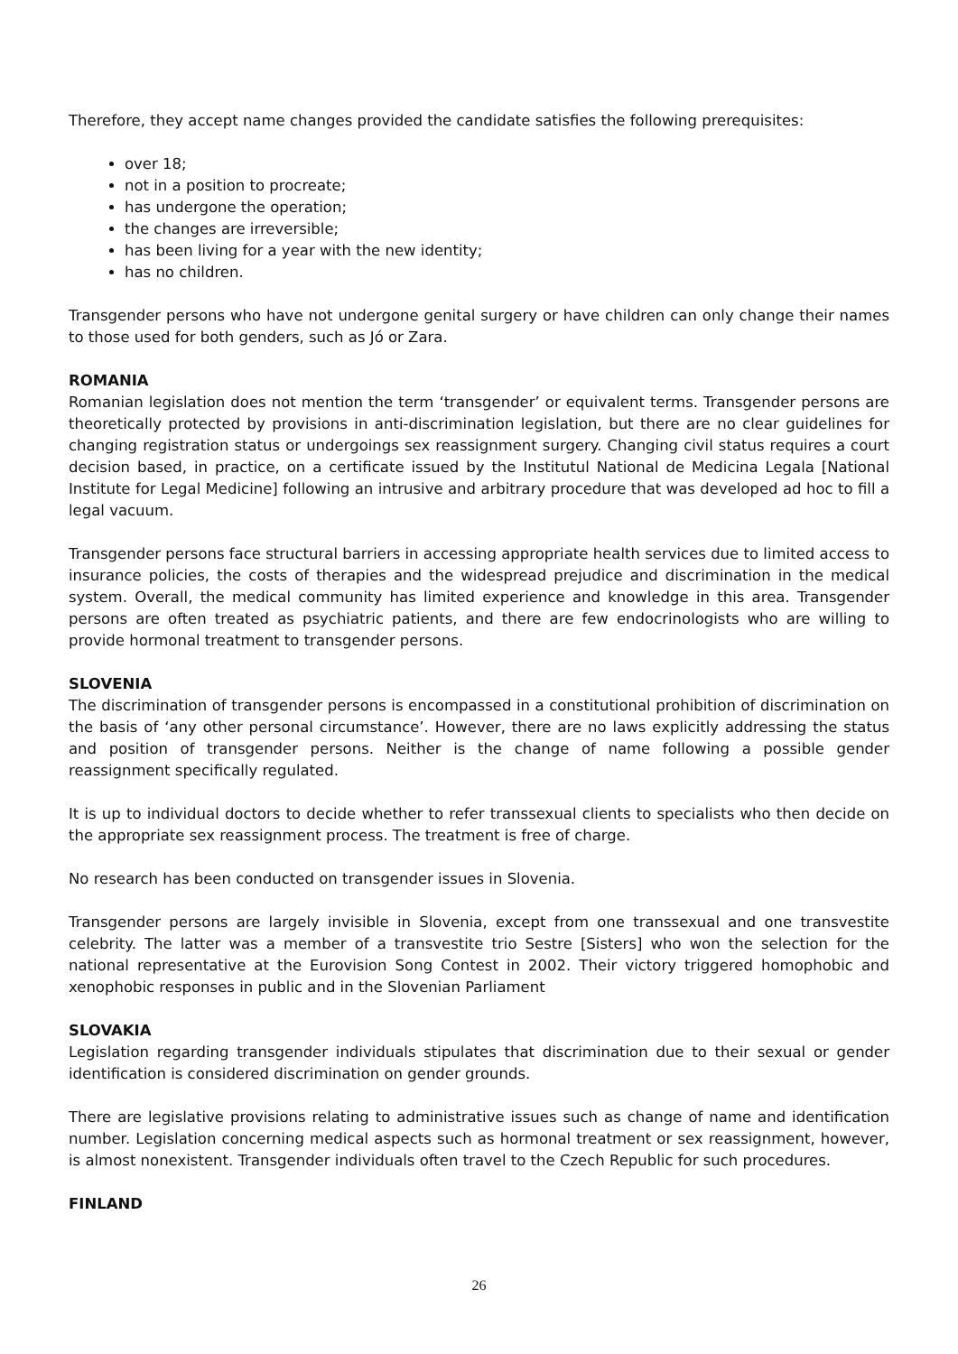Therefore, they accept name changes provided the candidate satisfies the following prerequisites:
over 18;
not in a position to procreate;
has undergone the operation;
the changes are irreversible;
has been living for a year with the new identity;
has no children.
Transgender persons who have not undergone genital surgery or have children can only change their names to those used for both genders, such as Jó or Zara.
ROMANIA
Romanian legislation does not mention the term ‘transgender’ or equivalent terms. Transgender persons are theoretically protected by provisions in anti-discrimination legislation, but there are no clear guidelines for changing registration status or undergoings sex reassignment surgery. Changing civil status requires a court decision based, in practice, on a certificate issued by the Institutul National de Medicina Legala [National Institute for Legal Medicine] following an intrusive and arbitrary procedure that was developed ad hoc to fill a legal vacuum.
Transgender persons face structural barriers in accessing appropriate health services due to limited access to insurance policies, the costs of therapies and the widespread prejudice and discrimination in the medical system. Overall, the medical community has limited experience and knowledge in this area. Transgender persons are often treated as psychiatric patients, and there are few endocrinologists who are willing to provide hormonal treatment to transgender persons.
SLOVENIA
The discrimination of transgender persons is encompassed in a constitutional prohibition of discrimination on the basis of ‘any other personal circumstance’. However, there are no laws explicitly addressing the status and position of transgender persons. Neither is the change of name following a possible gender reassignment specifically regulated.
It is up to individual doctors to decide whether to refer transsexual clients to specialists who then decide on the appropriate sex reassignment process. The treatment is free of charge.
No research has been conducted on transgender issues in Slovenia.
Transgender persons are largely invisible in Slovenia, except from one transsexual and one transvestite celebrity. The latter was a member of a transvestite trio Sestre [Sisters] who won the selection for the national representative at the Eurovision Song Contest in 2002. Their victory triggered homophobic and xenophobic responses in public and in the Slovenian Parliament
SLOVAKIA
Legislation regarding transgender individuals stipulates that discrimination due to their sexual or gender identification is considered discrimination on gender grounds.
There are legislative provisions relating to administrative issues such as change of name and identification number. Legislation concerning medical aspects such as hormonal treatment or sex reassignment, however, is almost nonexistent. Transgender individuals often travel to the Czech Republic for such procedures.
FINLAND
26